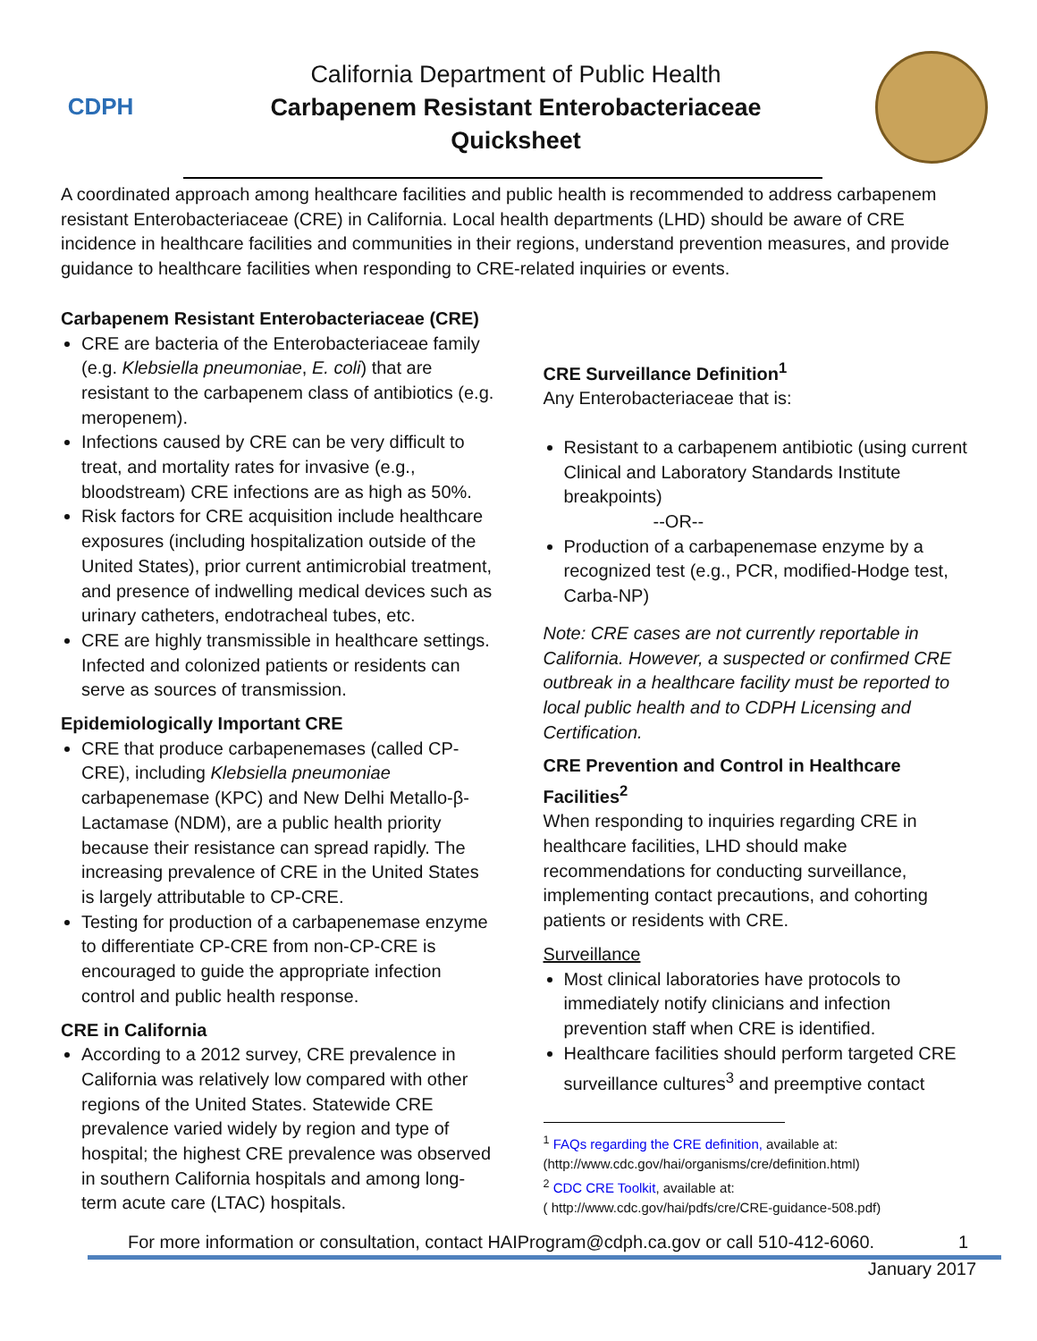CDPH
California Department of Public Health
Carbapenem Resistant Enterobacteriaceae
Quicksheet
A coordinated approach among healthcare facilities and public health is recommended to address carbapenem resistant Enterobacteriaceae (CRE) in California. Local health departments (LHD) should be aware of CRE incidence in healthcare facilities and communities in their regions, understand prevention measures, and provide guidance to healthcare facilities when responding to CRE-related inquiries or events.
Carbapenem Resistant Enterobacteriaceae (CRE)
CRE are bacteria of the Enterobacteriaceae family (e.g. Klebsiella pneumoniae, E. coli) that are resistant to the carbapenem class of antibiotics (e.g. meropenem).
Infections caused by CRE can be very difficult to treat, and mortality rates for invasive (e.g., bloodstream) CRE infections are as high as 50%.
Risk factors for CRE acquisition include healthcare exposures (including hospitalization outside of the United States), prior current antimicrobial treatment, and presence of indwelling medical devices such as urinary catheters, endotracheal tubes, etc.
CRE are highly transmissible in healthcare settings. Infected and colonized patients or residents can serve as sources of transmission.
Epidemiologically Important CRE
CRE that produce carbapenemases (called CP-CRE), including Klebsiella pneumoniae carbapenemase (KPC) and New Delhi Metallo-β-Lactamase (NDM), are a public health priority because their resistance can spread rapidly. The increasing prevalence of CRE in the United States is largely attributable to CP-CRE.
Testing for production of a carbapenemase enzyme to differentiate CP-CRE from non-CP-CRE is encouraged to guide the appropriate infection control and public health response.
CRE in California
According to a 2012 survey, CRE prevalence in California was relatively low compared with other regions of the United States. Statewide CRE prevalence varied widely by region and type of hospital; the highest CRE prevalence was observed in southern California hospitals and among long-term acute care (LTAC) hospitals.
CRE Surveillance Definition<sup>1</sup>
Any Enterobacteriaceae that is:
Resistant to a carbapenem antibiotic (using current Clinical and Laboratory Standards Institute breakpoints)
--OR--
Production of a carbapenemase enzyme by a recognized test (e.g., PCR, modified-Hodge test, Carba-NP)
Note: CRE cases are not currently reportable in California. However, a suspected or confirmed CRE outbreak in a healthcare facility must be reported to local public health and to CDPH Licensing and Certification.
CRE Prevention and Control in Healthcare Facilities<sup>2</sup>
When responding to inquiries regarding CRE in healthcare facilities, LHD should make recommendations for conducting surveillance, implementing contact precautions, and cohorting patients or residents with CRE.
Surveillance
Most clinical laboratories have protocols to immediately notify clinicians and infection prevention staff when CRE is identified.
Healthcare facilities should perform targeted CRE surveillance cultures<sup>3</sup> and preemptive contact
<sup>1</sup> FAQs regarding the CRE definition, available at:
(http://www.cdc.gov/hai/organisms/cre/definition.html)
<sup>2</sup> CDC CRE Toolkit, available at:
( http://www.cdc.gov/hai/pdfs/cre/CRE-guidance-508.pdf)
For more information or consultation, contact HAIProgram@cdph.ca.gov or call 510-412-6060. 1
January 2017